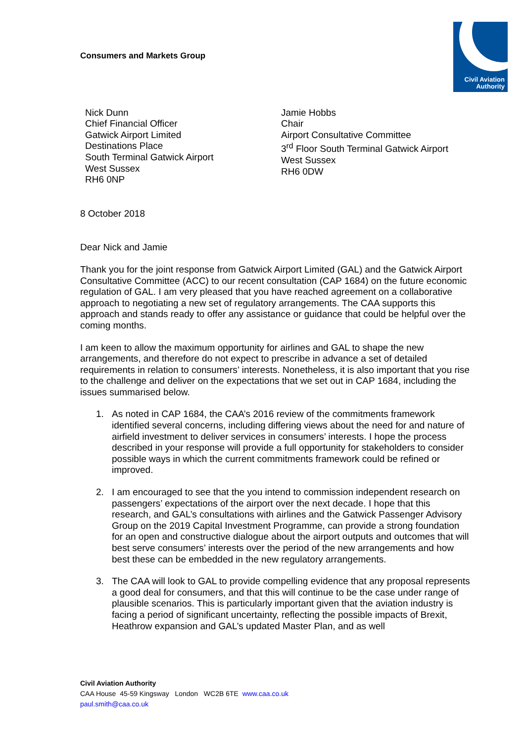Civil Aviation
Authority
Consumers and Markets Group
Nick Dunn
Chief Financial Officer
Gatwick Airport Limited
Destinations Place
South Terminal Gatwick Airport
West Sussex
RH6 0NP
Jamie Hobbs
Chair
Airport Consultative Committee
3<sup>rd</sup> Floor South Terminal Gatwick Airport
West Sussex
RH6 0DW
8 October 2018
Dear Nick and Jamie
Thank you for the joint response from Gatwick Airport Limited (GAL) and the Gatwick Airport Consultative Committee (ACC) to our recent consultation (CAP 1684) on the future economic regulation of GAL. I am very pleased that you have reached agreement on a collaborative approach to negotiating a new set of regulatory arrangements. The CAA supports this approach and stands ready to offer any assistance or guidance that could be helpful over the coming months.
I am keen to allow the maximum opportunity for airlines and GAL to shape the new arrangements, and therefore do not expect to prescribe in advance a set of detailed requirements in relation to consumers’ interests. Nonetheless, it is also important that you rise to the challenge and deliver on the expectations that we set out in CAP 1684, including the issues summarised below.
1. As noted in CAP 1684, the CAA’s 2016 review of the commitments framework identified several concerns, including differing views about the need for and nature of airfield investment to deliver services in consumers’ interests. I hope the process described in your response will provide a full opportunity for stakeholders to consider possible ways in which the current commitments framework could be refined or improved.
2. I am encouraged to see that the you intend to commission independent research on passengers’ expectations of the airport over the next decade. I hope that this research, and GAL’s consultations with airlines and the Gatwick Passenger Advisory Group on the 2019 Capital Investment Programme, can provide a strong foundation for an open and constructive dialogue about the airport outputs and outcomes that will best serve consumers’ interests over the period of the new arrangements and how best these can be embedded in the new regulatory arrangements.
3. The CAA will look to GAL to provide compelling evidence that any proposal represents a good deal for consumers, and that this will continue to be the case under range of plausible scenarios. This is particularly important given that the aviation industry is facing a period of significant uncertainty, reflecting the possible impacts of Brexit, Heathrow expansion and GAL’s updated Master Plan, and as well
Civil Aviation Authority
CAA House 45-59 Kingsway London WC2B 6TE www.caa.co.uk
paul.smith@caa.co.uk